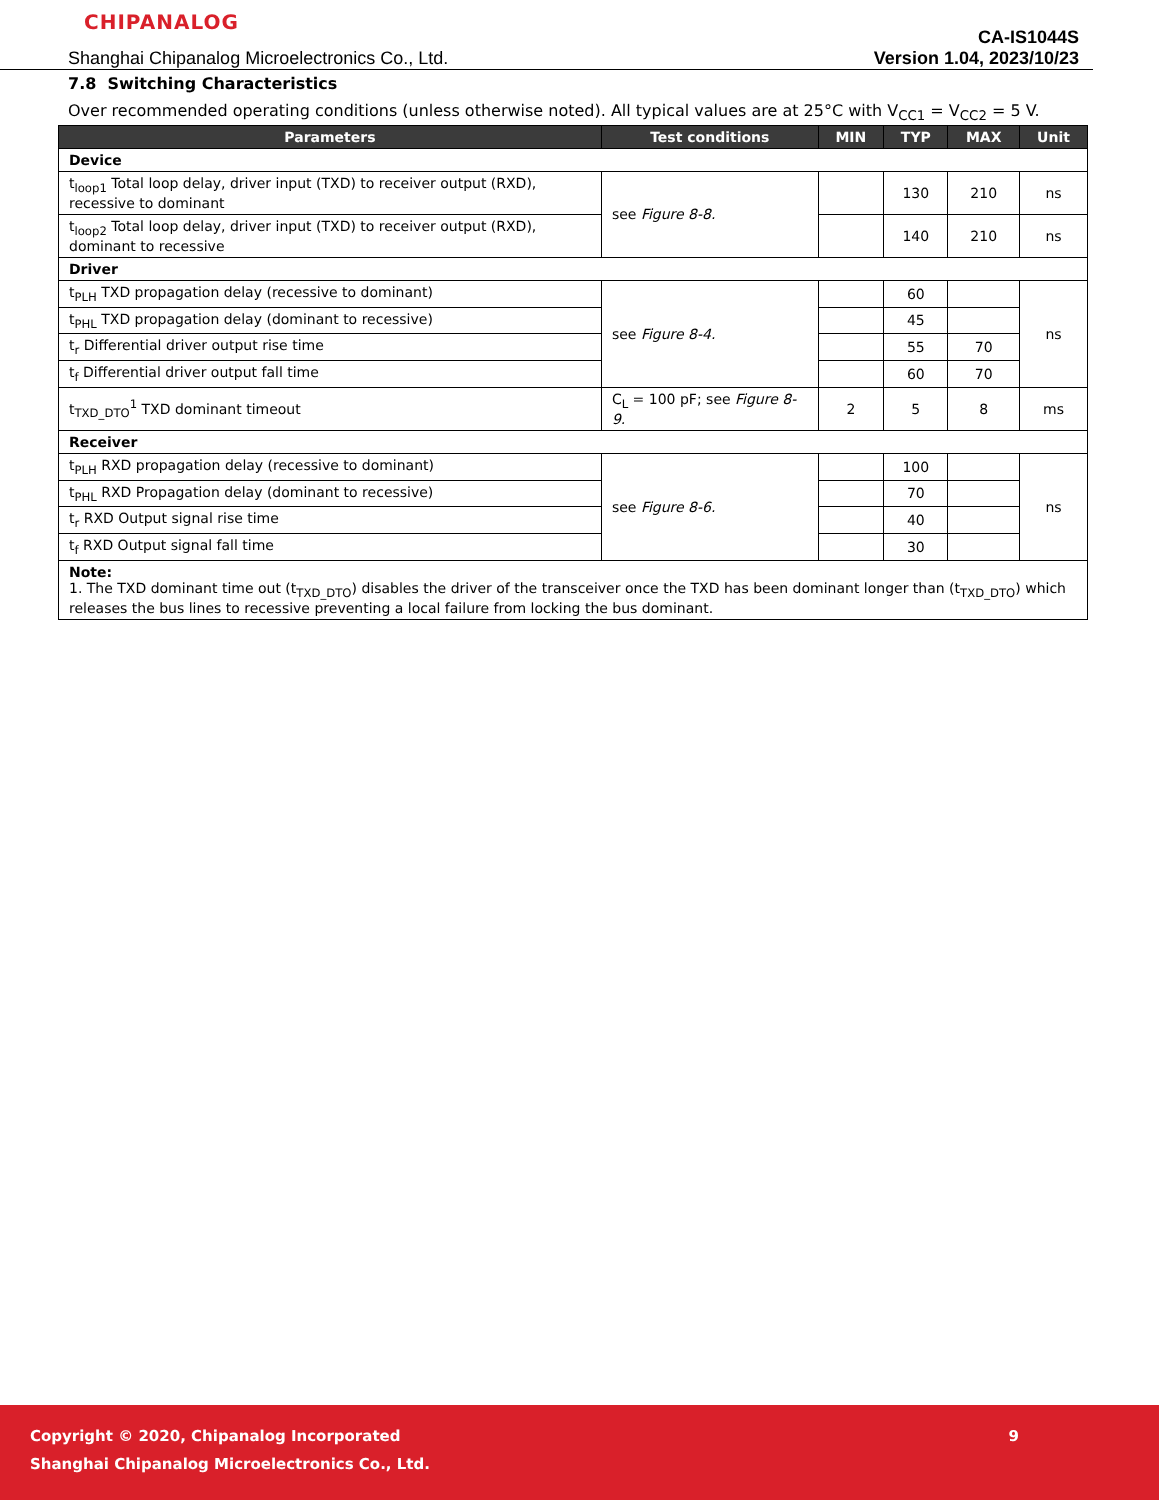CHIPANALOG
Shanghai Chipanalog Microelectronics Co., Ltd.
CA-IS1044S
Version 1.04, 2023/10/23
7.8 Switching Characteristics
Over recommended operating conditions (unless otherwise noted). All typical values are at 25°C with V<sub>CC1</sub> = V<sub>CC2</sub> = 5 V.
| Parameters | Test conditions | MIN | TYP | MAX | Unit |
| --- | --- | --- | --- | --- | --- |
| Device | | | | | |
| t<sub>loop1</sub> Total loop delay, driver input (TXD) to receiver output (RXD), recessive to dominant | see Figure 8-8. | | 130 | 210 | ns |
| t<sub>loop2</sub> Total loop delay, driver input (TXD) to receiver output (RXD), dominant to recessive | | | 140 | 210 | ns |
| Driver | | | | | |
| t<sub>PLH</sub> TXD propagation delay (recessive to dominant) | see Figure 8-4. | | 60 | | ns |
| t<sub>PHL</sub> TXD propagation delay (dominant to recessive) | | | 45 | | |
| t<sub>r</sub> Differential driver output rise time | | | 55 | 70 | |
| t<sub>f</sub> Differential driver output fall time | | | 60 | 70 | |
| t<sub>TXD_DTO</sub><sup>1</sup> TXD dominant timeout | C<sub>L</sub> = 100 pF; see Figure 8-9. | 2 | 5 | 8 | ms |
| Receiver | | | | | |
| t<sub>PLH</sub> RXD propagation delay (recessive to dominant) | see Figure 8-6. | | 100 | | ns |
| t<sub>PHL</sub> RXD Propagation delay (dominant to recessive) | | | 70 | | |
| t<sub>r</sub> RXD Output signal rise time | | | 40 | | |
| t<sub>f</sub> RXD Output signal fall time | | | 30 | | |
| Note: 1. The TXD dominant time out (t<sub>TXD_DTO</sub>) disables the driver of the transceiver once the TXD has been dominant longer than (t<sub>TXD_DTO</sub>) which releases the bus lines to recessive preventing a local failure from locking the bus dominant. | | | | | |
Copyright © 2020, Chipanalog Incorporated 9
Shanghai Chipanalog Microelectronics Co., Ltd.